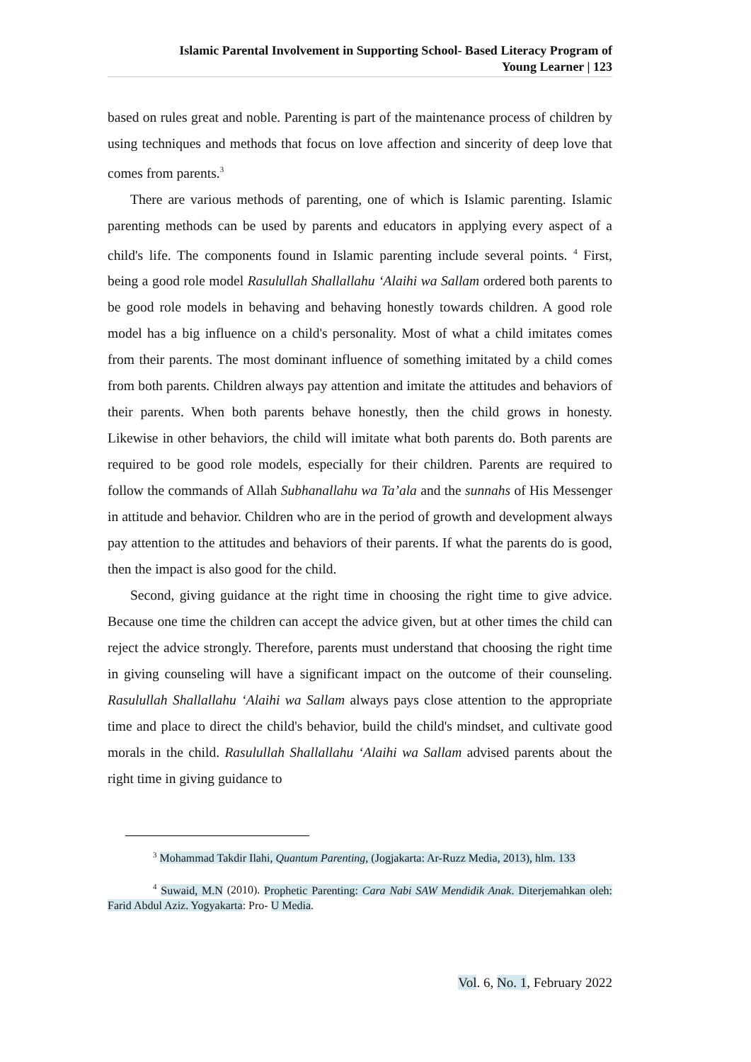Islamic Parental Involvement in Supporting School- Based Literacy Program of
Young Learner | 123
based on rules great and noble. Parenting is part of the maintenance process of children by using techniques and methods that focus on love affection and sincerity of deep love that comes from parents.<sup>3</sup>
There are various methods of parenting, one of which is Islamic parenting. Islamic parenting methods can be used by parents and educators in applying every aspect of a child's life. The components found in Islamic parenting include several points. <sup>4</sup> First, being a good role model Rasulullah Shallallahu ‘Alaihi wa Sallam ordered both parents to be good role models in behaving and behaving honestly towards children. A good role model has a big influence on a child's personality. Most of what a child imitates comes from their parents. The most dominant influence of something imitated by a child comes from both parents. Children always pay attention and imitate the attitudes and behaviors of their parents. When both parents behave honestly, then the child grows in honesty. Likewise in other behaviors, the child will imitate what both parents do. Both parents are required to be good role models, especially for their children. Parents are required to follow the commands of Allah Subhanallahu wa Ta’ala and the sunnahs of His Messenger in attitude and behavior. Children who are in the period of growth and development always pay attention to the attitudes and behaviors of their parents. If what the parents do is good, then the impact is also good for the child.
Second, giving guidance at the right time in choosing the right time to give advice. Because one time the children can accept the advice given, but at other times the child can reject the advice strongly. Therefore, parents must understand that choosing the right time in giving counseling will have a significant impact on the outcome of their counseling. Rasulullah Shallallahu ‘Alaihi wa Sallam always pays close attention to the appropriate time and place to direct the child's behavior, build the child's mindset, and cultivate good morals in the child. Rasulullah Shallallahu ‘Alaihi wa Sallam advised parents about the right time in giving guidance to
<sup>3</sup> Mohammad Takdir Ilahi, Quantum Parenting, (Jogjakarta: Ar-Ruzz Media, 2013), hlm. 133
<sup>4</sup> Suwaid, M.N (2010). Prophetic Parenting: Cara Nabi SAW Mendidik Anak. Diterjemahkan oleh: Farid Abdul Aziz. Yogyakarta: Pro- U Media.
Vol. 6, No. 1, February 2022